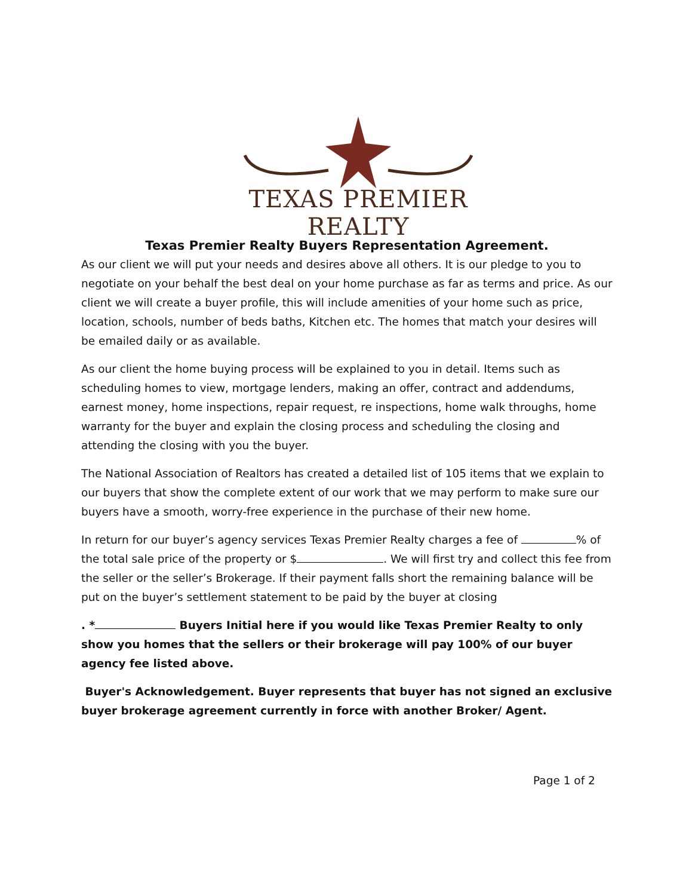TEXAS PREMIER REALTY
Texas Premier Realty Buyers Representation Agreement.
As our client we will put your needs and desires above all others. It is our pledge to you to negotiate on your behalf the best deal on your home purchase as far as terms and price. As our client we will create a buyer profile, this will include amenities of your home such as price, location, schools, number of beds baths, Kitchen etc. The homes that match your desires will be emailed daily or as available.
As our client the home buying process will be explained to you in detail. Items such as scheduling homes to view, mortgage lenders, making an offer, contract and addendums, earnest money, home inspections, repair request, re inspections, home walk throughs, home warranty for the buyer and explain the closing process and scheduling the closing and attending the closing with you the buyer.
The National Association of Realtors has created a detailed list of 105 items that we explain to our buyers that show the complete extent of our work that we may perform to make sure our buyers have a smooth, worry-free experience in the purchase of their new home.
In return for our buyer’s agency services Texas Premier Realty charges a fee of % of the total sale price of the property or $ . We will first try and collect this fee from the seller or the seller’s Brokerage. If their payment falls short the remaining balance will be put on the buyer’s settlement statement to be paid by the buyer at closing
. * Buyers Initial here if you would like Texas Premier Realty to only show you homes that the sellers or their brokerage will pay 100% of our buyer agency fee listed above.
Buyer's Acknowledgement. Buyer represents that buyer has not signed an exclusive buyer brokerage agreement currently in force with another Broker/ Agent.
Page 1 of 2